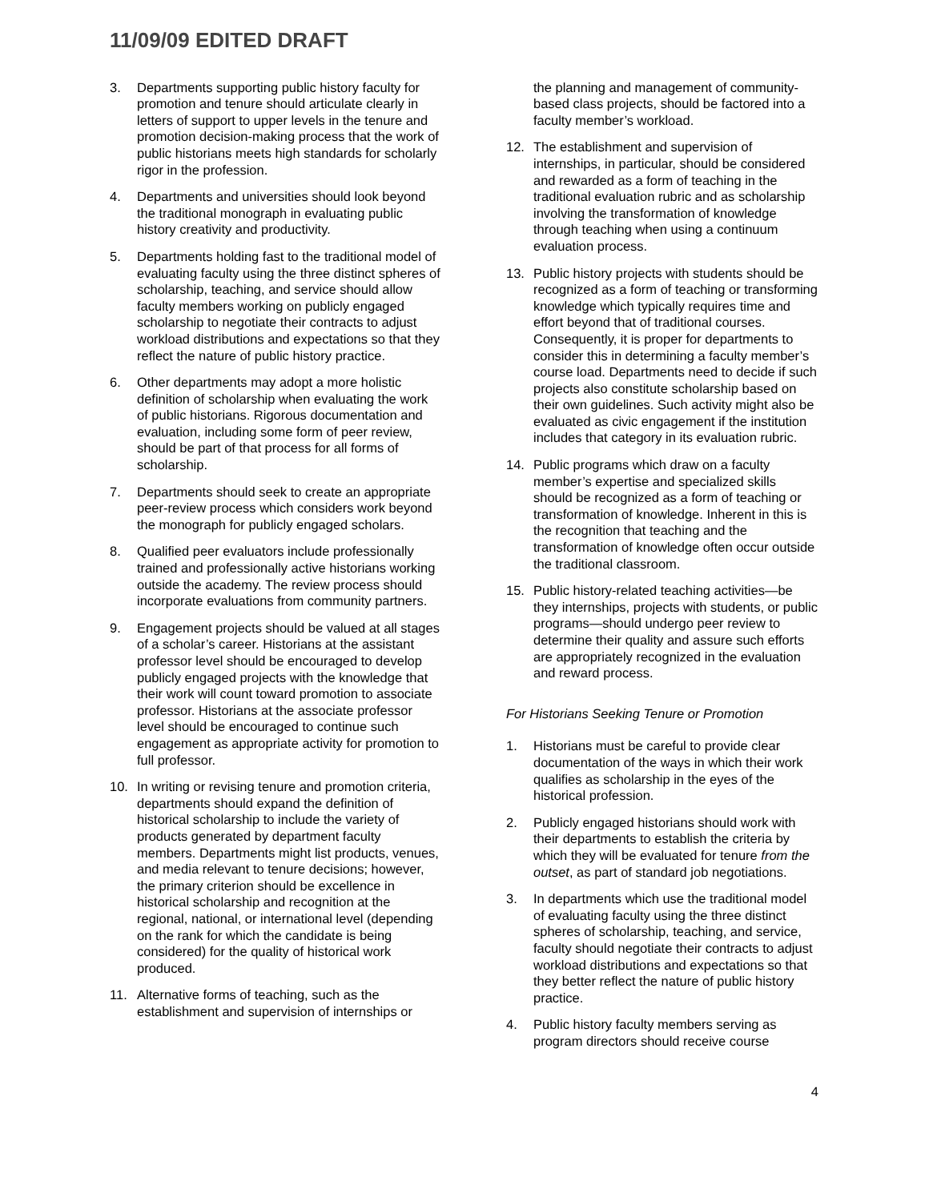11/09/09 EDITED DRAFT
3. Departments supporting public history faculty for promotion and tenure should articulate clearly in letters of support to upper levels in the tenure and promotion decision-making process that the work of public historians meets high standards for scholarly rigor in the profession.
4. Departments and universities should look beyond the traditional monograph in evaluating public history creativity and productivity.
5. Departments holding fast to the traditional model of evaluating faculty using the three distinct spheres of scholarship, teaching, and service should allow faculty members working on publicly engaged scholarship to negotiate their contracts to adjust workload distributions and expectations so that they reflect the nature of public history practice.
6. Other departments may adopt a more holistic definition of scholarship when evaluating the work of public historians. Rigorous documentation and evaluation, including some form of peer review, should be part of that process for all forms of scholarship.
7. Departments should seek to create an appropriate peer-review process which considers work beyond the monograph for publicly engaged scholars.
8. Qualified peer evaluators include professionally trained and professionally active historians working outside the academy. The review process should incorporate evaluations from community partners.
9. Engagement projects should be valued at all stages of a scholar’s career. Historians at the assistant professor level should be encouraged to develop publicly engaged projects with the knowledge that their work will count toward promotion to associate professor. Historians at the associate professor level should be encouraged to continue such engagement as appropriate activity for promotion to full professor.
10. In writing or revising tenure and promotion criteria, departments should expand the definition of historical scholarship to include the variety of products generated by department faculty members. Departments might list products, venues, and media relevant to tenure decisions; however, the primary criterion should be excellence in historical scholarship and recognition at the regional, national, or international level (depending on the rank for which the candidate is being considered) for the quality of historical work produced.
11. Alternative forms of teaching, such as the establishment and supervision of internships or
the planning and management of community-based class projects, should be factored into a faculty member’s workload.
12. The establishment and supervision of internships, in particular, should be considered and rewarded as a form of teaching in the traditional evaluation rubric and as scholarship involving the transformation of knowledge through teaching when using a continuum evaluation process.
13. Public history projects with students should be recognized as a form of teaching or transforming knowledge which typically requires time and effort beyond that of traditional courses. Consequently, it is proper for departments to consider this in determining a faculty member’s course load. Departments need to decide if such projects also constitute scholarship based on their own guidelines. Such activity might also be evaluated as civic engagement if the institution includes that category in its evaluation rubric.
14. Public programs which draw on a faculty member’s expertise and specialized skills should be recognized as a form of teaching or transformation of knowledge. Inherent in this is the recognition that teaching and the transformation of knowledge often occur outside the traditional classroom.
15. Public history-related teaching activities—be they internships, projects with students, or public programs—should undergo peer review to determine their quality and assure such efforts are appropriately recognized in the evaluation and reward process.
For Historians Seeking Tenure or Promotion
1. Historians must be careful to provide clear documentation of the ways in which their work qualifies as scholarship in the eyes of the historical profession.
2. Publicly engaged historians should work with their departments to establish the criteria by which they will be evaluated for tenure from the outset, as part of standard job negotiations.
3. In departments which use the traditional model of evaluating faculty using the three distinct spheres of scholarship, teaching, and service, faculty should negotiate their contracts to adjust workload distributions and expectations so that they better reflect the nature of public history practice.
4. Public history faculty members serving as program directors should receive course
4